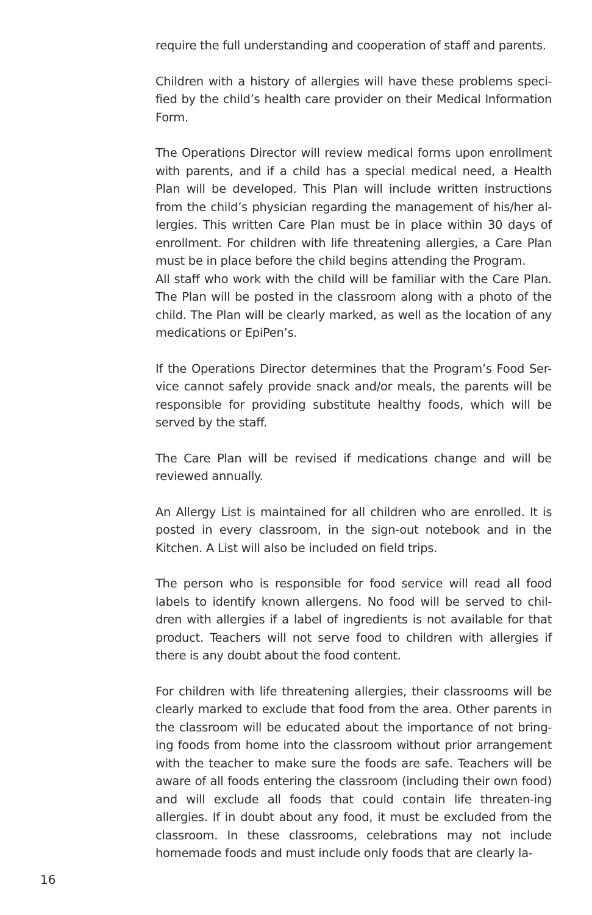require the full understanding and cooperation of staff and parents.
Children with a history of allergies will have these problems speci-fied by the child’s health care provider on their Medical Information Form.
The Operations Director will review medical forms upon enrollment with parents, and if a child has a special medical need, a Health Plan will be developed. This Plan will include written instructions from the child’s physician regarding the management of his/her al-lergies. This written Care Plan must be in place within 30 days of enrollment. For children with life threatening allergies, a Care Plan must be in place before the child begins attending the Program.
All staff who work with the child will be familiar with the Care Plan. The Plan will be posted in the classroom along with a photo of the child. The Plan will be clearly marked, as well as the location of any medications or EpiPen’s.
If the Operations Director determines that the Program’s Food Ser-vice cannot safely provide snack and/or meals, the parents will be responsible for providing substitute healthy foods, which will be served by the staff.
The Care Plan will be revised if medications change and will be reviewed annually.
An Allergy List is maintained for all children who are enrolled. It is posted in every classroom, in the sign-out notebook and in the Kitchen. A List will also be included on field trips.
The person who is responsible for food service will read all food labels to identify known allergens. No food will be served to chil-dren with allergies if a label of ingredients is not available for that product. Teachers will not serve food to children with allergies if there is any doubt about the food content.
For children with life threatening allergies, their classrooms will be clearly marked to exclude that food from the area. Other parents in the classroom will be educated about the importance of not bring-ing foods from home into the classroom without prior arrangement with the teacher to make sure the foods are safe. Teachers will be aware of all foods entering the classroom (including their own food) and will exclude all foods that could contain life threaten-ing allergies. If in doubt about any food, it must be excluded from the classroom. In these classrooms, celebrations may not include homemade foods and must include only foods that are clearly la-
16